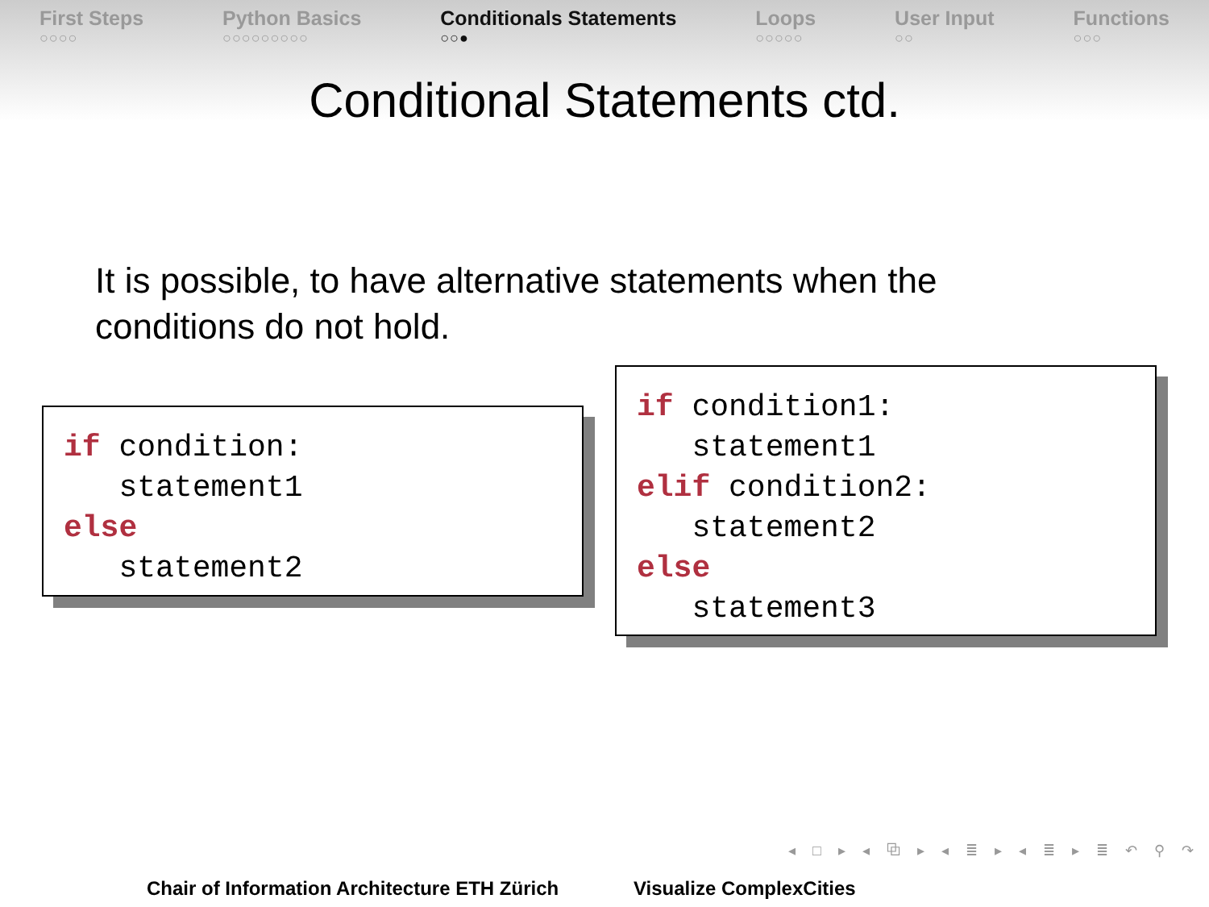First Steps
○○○○
Python Basics
○○○○○○○○○
Conditionals Statements
○○●
Loops
○○○○○
User Input
○○
Functions
○○○
Conditional Statements ctd.
It is possible, to have alternative statements when the
conditions do not hold.
if condition: statement1 else statement2
if condition1: statement1 elif condition2: statement2 else statement3
◂ □ ▸ ◂ ⧉ ▸ ◂ ≣ ▸ ◂ ≣ ▸ ≣ ↶ ⚲ ↷
Chair of Information Architecture ETH Zürich
Visualize ComplexCities